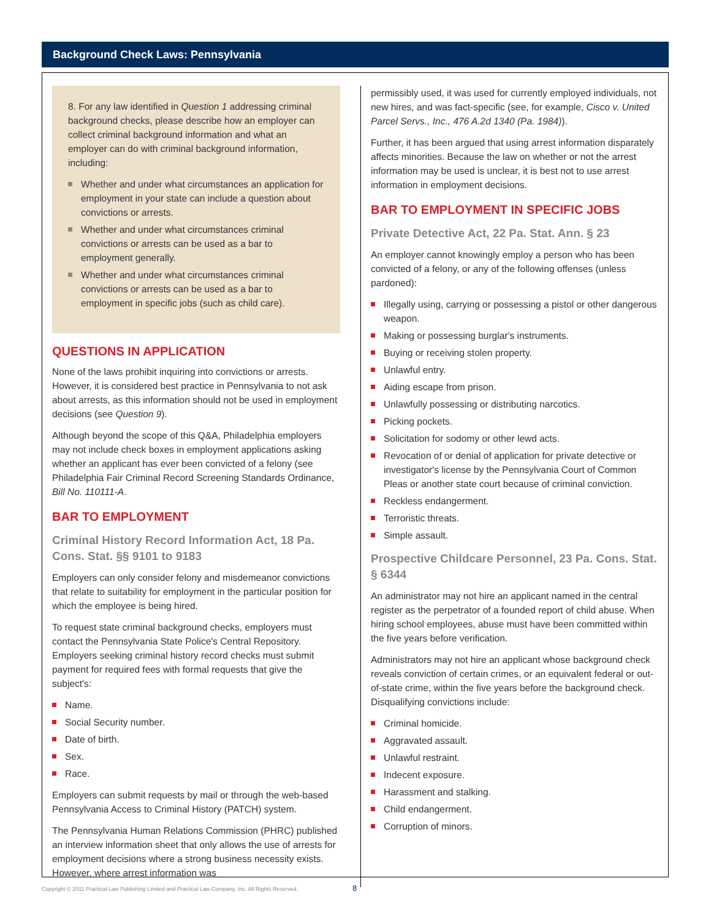Background Check Laws: Pennsylvania
8. For any law identified in Question 1 addressing criminal background checks, please describe how an employer can collect criminal background information and what an employer can do with criminal background information, including:
Whether and under what circumstances an application for employment in your state can include a question about convictions or arrests.
Whether and under what circumstances criminal convictions or arrests can be used as a bar to employment generally.
Whether and under what circumstances criminal convictions or arrests can be used as a bar to employment in specific jobs (such as child care).
QUESTIONS IN APPLICATION
None of the laws prohibit inquiring into convictions or arrests. However, it is considered best practice in Pennsylvania to not ask about arrests, as this information should not be used in employment decisions (see Question 9).
Although beyond the scope of this Q&A, Philadelphia employers may not include check boxes in employment applications asking whether an applicant has ever been convicted of a felony (see Philadelphia Fair Criminal Record Screening Standards Ordinance, Bill No. 110111-A.
BAR TO EMPLOYMENT
Criminal History Record Information Act, 18 Pa. Cons. Stat. §§ 9101 to 9183
Employers can only consider felony and misdemeanor convictions that relate to suitability for employment in the particular position for which the employee is being hired.
To request state criminal background checks, employers must contact the Pennsylvania State Police's Central Repository. Employers seeking criminal history record checks must submit payment for required fees with formal requests that give the subject's:
Name.
Social Security number.
Date of birth.
Sex.
Race.
Employers can submit requests by mail or through the web-based Pennsylvania Access to Criminal History (PATCH) system.
The Pennsylvania Human Relations Commission (PHRC) published an interview information sheet that only allows the use of arrests for employment decisions where a strong business necessity exists. However, where arrest information was
permissibly used, it was used for currently employed individuals, not new hires, and was fact-specific (see, for example, Cisco v. United Parcel Servs., Inc., 476 A.2d 1340 (Pa. 1984)).
Further, it has been argued that using arrest information disparately affects minorities. Because the law on whether or not the arrest information may be used is unclear, it is best not to use arrest information in employment decisions.
BAR TO EMPLOYMENT IN SPECIFIC JOBS
Private Detective Act, 22 Pa. Stat. Ann. § 23
An employer cannot knowingly employ a person who has been convicted of a felony, or any of the following offenses (unless pardoned):
Illegally using, carrying or possessing a pistol or other dangerous weapon.
Making or possessing burglar's instruments.
Buying or receiving stolen property.
Unlawful entry.
Aiding escape from prison.
Unlawfully possessing or distributing narcotics.
Picking pockets.
Solicitation for sodomy or other lewd acts.
Revocation of or denial of application for private detective or investigator's license by the Pennsylvania Court of Common Pleas or another state court because of criminal conviction.
Reckless endangerment.
Terroristic threats.
Simple assault.
Prospective Childcare Personnel, 23 Pa. Cons. Stat. § 6344
An administrator may not hire an applicant named in the central register as the perpetrator of a founded report of child abuse. When hiring school employees, abuse must have been committed within the five years before verification.
Administrators may not hire an applicant whose background check reveals conviction of certain crimes, or an equivalent federal or out-of-state crime, within the five years before the background check. Disqualifying convictions include:
Criminal homicide.
Aggravated assault.
Unlawful restraint.
Indecent exposure.
Harassment and stalking.
Child endangerment.
Corruption of minors.
Copyright © 2011 Practical Law Publishing Limited and Practical Law Company, Inc. All Rights Reserved.
8